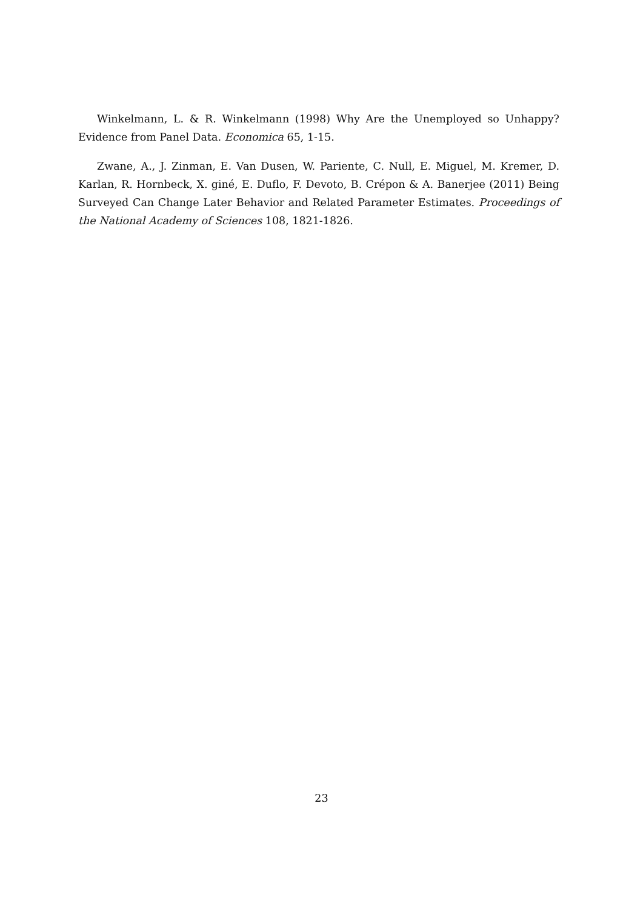Winkelmann, L. & R. Winkelmann (1998) Why Are the Unemployed so Unhappy? Evidence from Panel Data. Economica 65, 1-15.
Zwane, A., J. Zinman, E. Van Dusen, W. Pariente, C. Null, E. Miguel, M. Kremer, D. Karlan, R. Hornbeck, X. giné, E. Duflo, F. Devoto, B. Crépon & A. Banerjee (2011) Being Surveyed Can Change Later Behavior and Related Parameter Estimates. Proceedings of the National Academy of Sciences 108, 1821-1826.
23